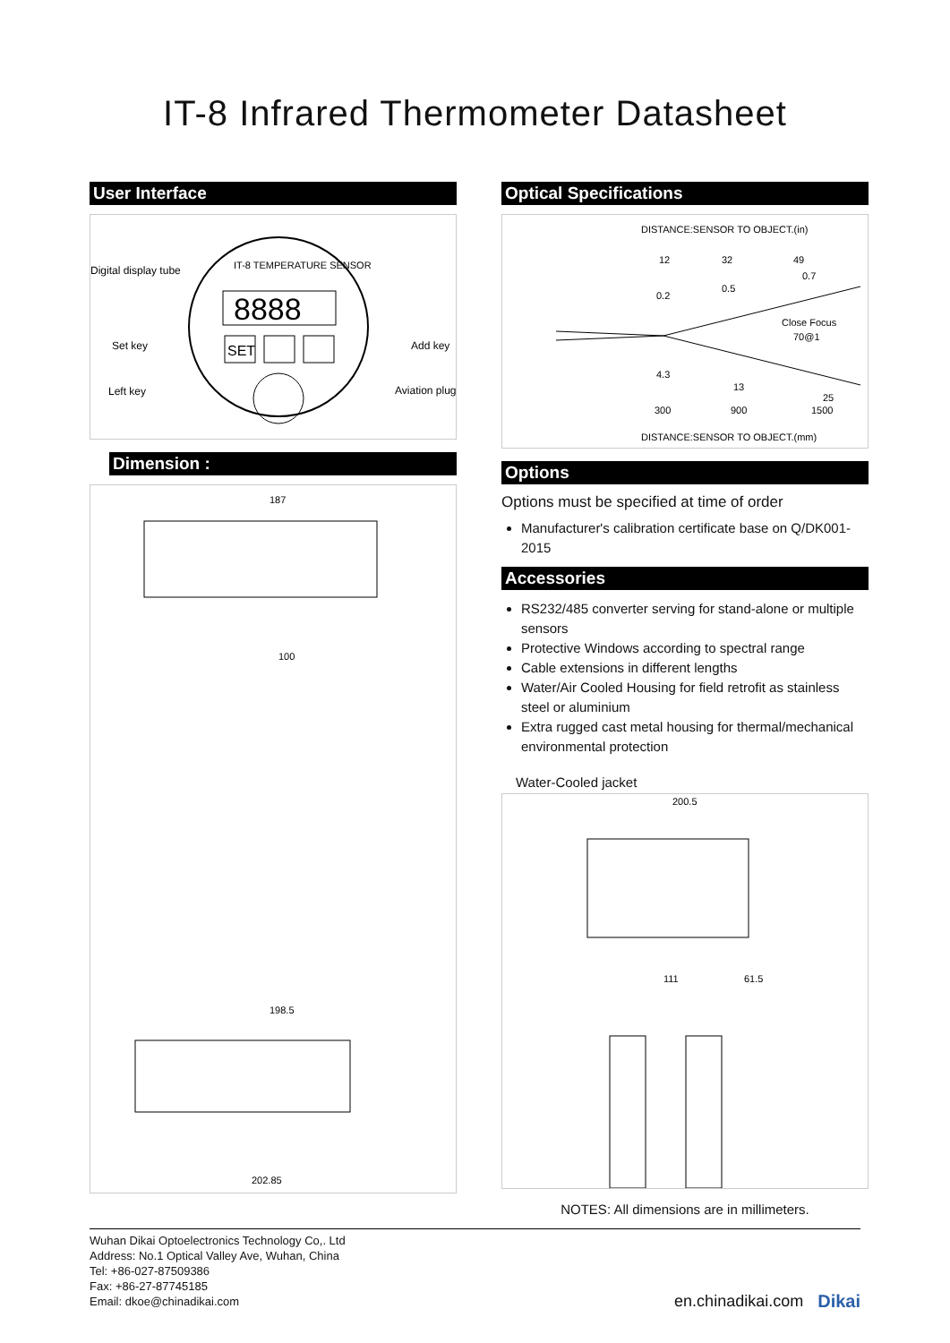IT-8 Infrared Thermometer Datasheet
User Interface
8888
SET
Digital display tube
Set key
Add key
Left key
Aviation plug
IT-8 TEMPERATURE SENSOR
Dimension :
187
100
198.5
202.85
Optical Specifications
DISTANCE:SENSOR TO OBJECT.(in)
12
32
49
0.7
0.5
0.2
Close Focus
70@1
4.3
13
25
300
900
1500
DISTANCE:SENSOR TO OBJECT.(mm)
Options
Options must be specified at time of order
Manufacturer's calibration certificate base on Q/DK001-2015
Accessories
RS232/485 converter serving for stand-alone or multiple sensors
Protective Windows according to spectral range
Cable extensions in different lengths
Water/Air Cooled Housing for field retrofit as stainless steel or aluminium
Extra rugged cast metal housing for thermal/mechanical environmental protection
Water-Cooled jacket
200.5
111
61.5
NOTES: All dimensions are in millimeters.
Wuhan Dikai Optoelectronics Technology Co,. Ltd
Address: No.1 Optical Valley Ave, Wuhan, China
Tel: +86-027-87509386
Fax: +86-27-87745185
Email: dkoe@chinadikai.com
en.chinadikai.com Dikai